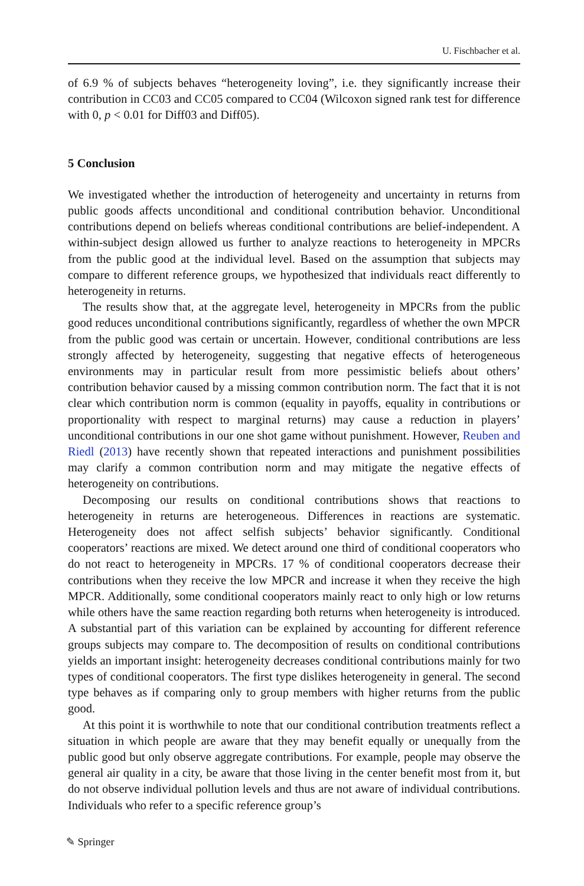U. Fischbacher et al.
of 6.9 % of subjects behaves “heterogeneity loving”, i.e. they significantly increase their contribution in CC03 and CC05 compared to CC04 (Wilcoxon signed rank test for difference with 0, p < 0.01 for Diff03 and Diff05).
5 Conclusion
We investigated whether the introduction of heterogeneity and uncertainty in returns from public goods affects unconditional and conditional contribution behavior. Unconditional contributions depend on beliefs whereas conditional contributions are belief-independent. A within-subject design allowed us further to analyze reactions to heterogeneity in MPCRs from the public good at the individual level. Based on the assumption that subjects may compare to different reference groups, we hypothesized that individuals react differently to heterogeneity in returns.
The results show that, at the aggregate level, heterogeneity in MPCRs from the public good reduces unconditional contributions significantly, regardless of whether the own MPCR from the public good was certain or uncertain. However, conditional contributions are less strongly affected by heterogeneity, suggesting that negative effects of heterogeneous environments may in particular result from more pessimistic beliefs about others’ contribution behavior caused by a missing common contribution norm. The fact that it is not clear which contribution norm is common (equality in payoffs, equality in contributions or proportionality with respect to marginal returns) may cause a reduction in players’ unconditional contributions in our one shot game without punishment. However, Reuben and Riedl (2013) have recently shown that repeated interactions and punishment possibilities may clarify a common contribution norm and may mitigate the negative effects of heterogeneity on contributions.
Decomposing our results on conditional contributions shows that reactions to heterogeneity in returns are heterogeneous. Differences in reactions are systematic. Heterogeneity does not affect selfish subjects’ behavior significantly. Conditional cooperators’ reactions are mixed. We detect around one third of conditional cooperators who do not react to heterogeneity in MPCRs. 17 % of conditional cooperators decrease their contributions when they receive the low MPCR and increase it when they receive the high MPCR. Additionally, some conditional cooperators mainly react to only high or low returns while others have the same reaction regarding both returns when heterogeneity is introduced. A substantial part of this variation can be explained by accounting for different reference groups subjects may compare to. The decomposition of results on conditional contributions yields an important insight: heterogeneity decreases conditional contributions mainly for two types of conditional cooperators. The first type dislikes heterogeneity in general. The second type behaves as if comparing only to group members with higher returns from the public good.
At this point it is worthwhile to note that our conditional contribution treatments reflect a situation in which people are aware that they may benefit equally or unequally from the public good but only observe aggregate contributions. For example, people may observe the general air quality in a city, be aware that those living in the center benefit most from it, but do not observe individual pollution levels and thus are not aware of individual contributions. Individuals who refer to a specific reference group’s
✎ Springer